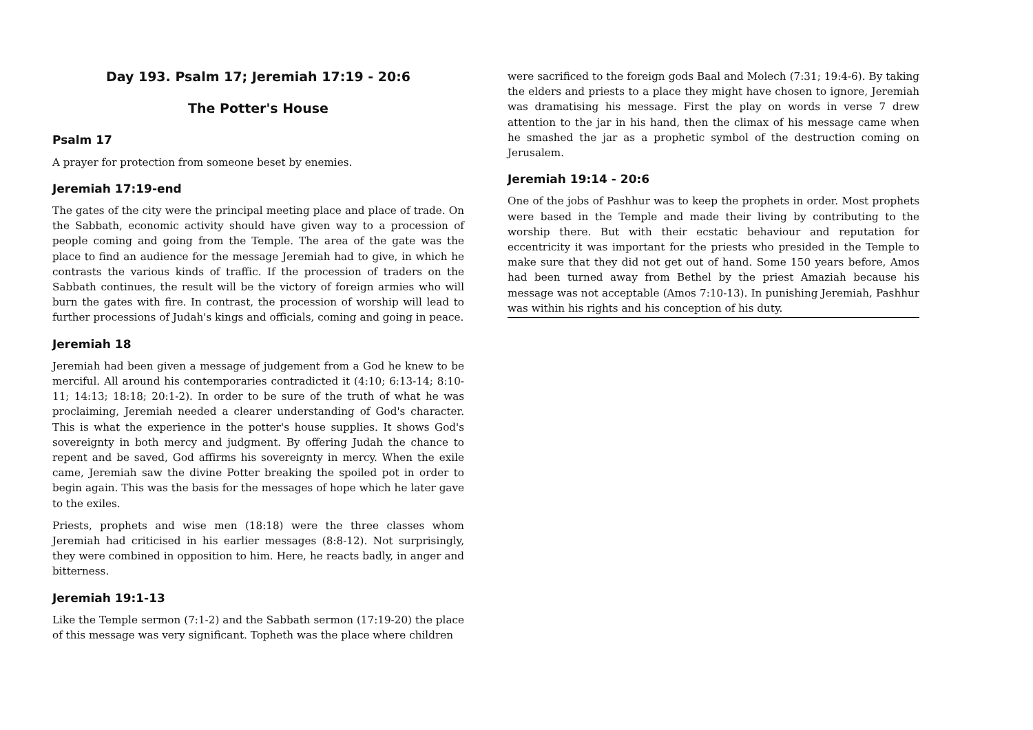Day 193. Psalm 17; Jeremiah 17:19 - 20:6
The Potter's House
Psalm 17
A prayer for protection from someone beset by enemies.
Jeremiah 17:19-end
The gates of the city were the principal meeting place and place of trade. On the Sabbath, economic activity should have given way to a procession of people coming and going from the Temple. The area of the gate was the place to find an audience for the message Jeremiah had to give, in which he contrasts the various kinds of traffic. If the procession of traders on the Sabbath continues, the result will be the victory of foreign armies who will burn the gates with fire. In contrast, the procession of worship will lead to further processions of Judah's kings and officials, coming and going in peace.
Jeremiah 18
Jeremiah had been given a message of judgement from a God he knew to be merciful. All around his contemporaries contradicted it (4:10; 6:13-14; 8:10-11; 14:13; 18:18; 20:1-2). In order to be sure of the truth of what he was proclaiming, Jeremiah needed a clearer understanding of God's character. This is what the experience in the potter's house supplies. It shows God's sovereignty in both mercy and judgment. By offering Judah the chance to repent and be saved, God affirms his sovereignty in mercy. When the exile came, Jeremiah saw the divine Potter breaking the spoiled pot in order to begin again. This was the basis for the messages of hope which he later gave to the exiles.
Priests, prophets and wise men (18:18) were the three classes whom Jeremiah had criticised in his earlier messages (8:8-12). Not surprisingly, they were combined in opposition to him. Here, he reacts badly, in anger and bitterness.
Jeremiah 19:1-13
Like the Temple sermon (7:1-2) and the Sabbath sermon (17:19-20) the place of this message was very significant. Topheth was the place where children
were sacrificed to the foreign gods Baal and Molech (7:31; 19:4-6). By taking the elders and priests to a place they might have chosen to ignore, Jeremiah was dramatising his message. First the play on words in verse 7 drew attention to the jar in his hand, then the climax of his message came when he smashed the jar as a prophetic symbol of the destruction coming on Jerusalem.
Jeremiah 19:14 - 20:6
One of the jobs of Pashhur was to keep the prophets in order. Most prophets were based in the Temple and made their living by contributing to the worship there. But with their ecstatic behaviour and reputation for eccentricity it was important for the priests who presided in the Temple to make sure that they did not get out of hand. Some 150 years before, Amos had been turned away from Bethel by the priest Amaziah because his message was not acceptable (Amos 7:10-13). In punishing Jeremiah, Pashhur was within his rights and his conception of his duty.